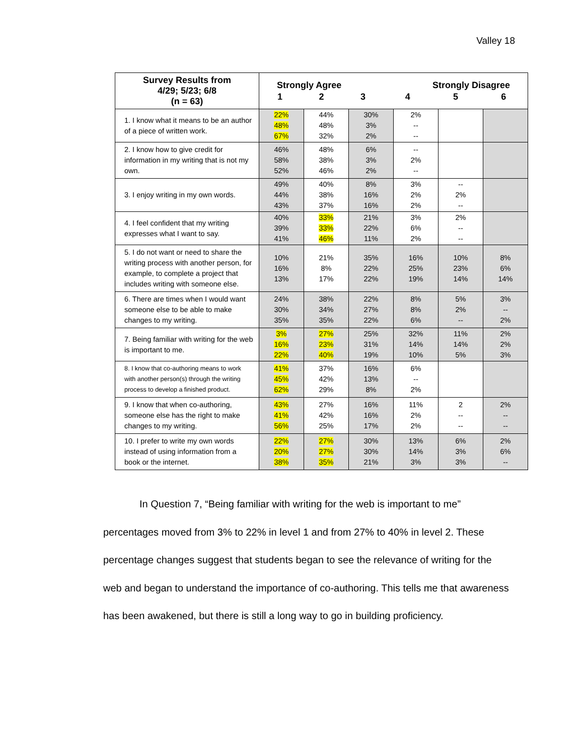Valley 18
| Survey Results from 4/29; 5/23; 6/8 (n = 63) | / Strongly Agree / / / Strongly Disagree / / / / 1 / 2 / 3 / 4 / 5 / 6 / | | | | | |
| --- | --- | --- | --- | --- | --- | --- |
| 1. I know what it means to be an author of a piece of written work. | 22% 48% 67% | 44% 48% 32% | 30% 3% 2% | 2% -- -- | | |
| 2. I know how to give credit for information in my writing that is not my own. | 46% 58% 52% | 48% 38% 46% | 6% 3% 2% | -- 2% -- | | |
| 3. I enjoy writing in my own words. | 49% 44% 43% | 40% 38% 37% | 8% 16% 16% | 3% 2% 2% | -- 2% -- | |
| 4. I feel confident that my writing expresses what I want to say. | 40% 39% 41% | 33% 33% 46% | 21% 22% 11% | 3% 6% 2% | 2% -- -- | |
| 5. I do not want or need to share the writing process with another person, for example, to complete a project that includes writing with someone else. | 10% 16% 13% | 21% 8% 17% | 35% 22% 22% | 16% 25% 19% | 10% 23% 14% | 8% 6% 14% |
| 6. There are times when I would want someone else to be able to make changes to my writing. | 24% 30% 35% | 38% 34% 35% | 22% 27% 22% | 8% 8% 6% | 5% 2% -- | 3% -- 2% |
| 7. Being familiar with writing for the web is important to me. | 3% 16% 22% | 27% 23% 40% | 25% 31% 19% | 32% 14% 10% | 11% 14% 5% | 2% 2% 3% |
| 8. I know that co-authoring means to work with another person(s) through the writing process to develop a finished product. | 41% 45% 62% | 37% 42% 29% | 16% 13% 8% | 6% -- 2% | | |
| 9. I know that when co-authoring, someone else has the right to make changes to my writing. | 43% 41% 56% | 27% 42% 25% | 16% 16% 17% | 11% 2% 2% | 2 -- -- | 2% -- -- |
| 10. I prefer to write my own words instead of using information from a book or the internet. | 22% 20% 38% | 27% 27% 35% | 30% 30% 21% | 13% 14% 3% | 6% 3% 3% | 2% 6% -- |
In Question 7, “Being familiar with writing for the web is important to me” percentages moved from 3% to 22% in level 1 and from 27% to 40% in level 2. These percentage changes suggest that students began to see the relevance of writing for the web and began to understand the importance of co-authoring. This tells me that awareness has been awakened, but there is still a long way to go in building proficiency.